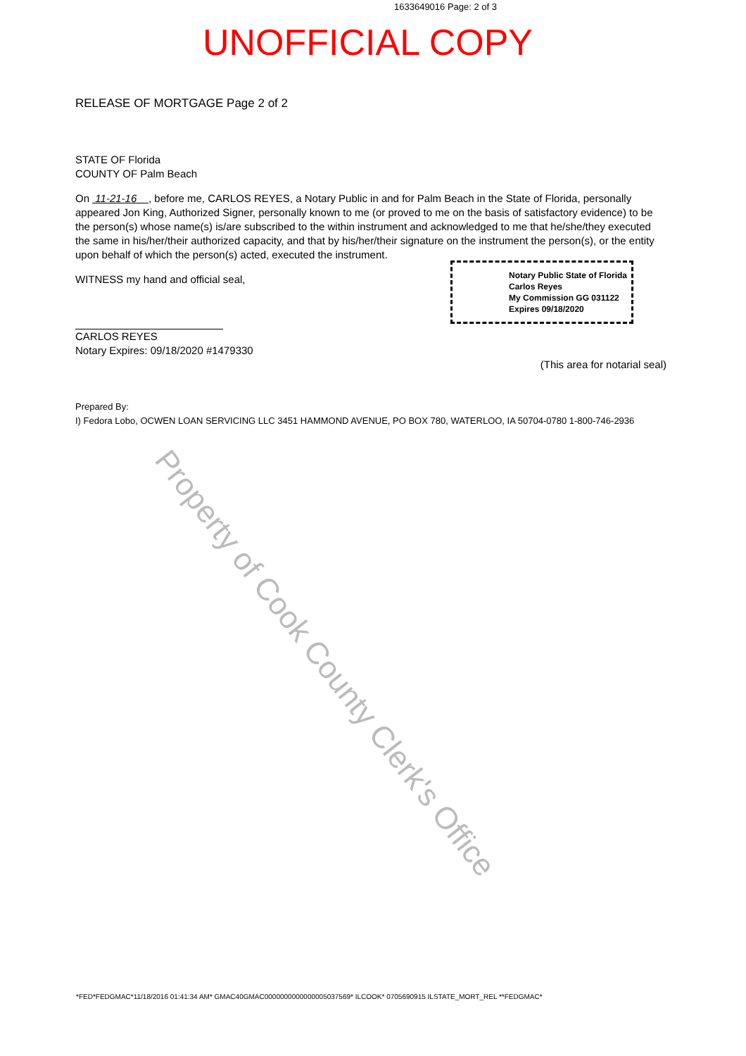1633649016 Page: 2 of 3
UNOFFICIAL COPY
RELEASE OF MORTGAGE Page 2 of 2
STATE OF Florida
COUNTY OF Palm Beach
On 11-21-16 , before me, CARLOS REYES, a Notary Public in and for Palm Beach in the State of Florida, personally appeared Jon King, Authorized Signer, personally known to me (or proved to me on the basis of satisfactory evidence) to be the person(s) whose name(s) is/are subscribed to the within instrument and acknowledged to me that he/she/they executed the same in his/her/their authorized capacity, and that by his/her/their signature on the instrument the person(s), or the entity upon behalf of which the person(s) acted, executed the instrument.
WITNESS my hand and official seal,
CARLOS REYES
Notary Expires: 09/18/2020 #1479330
(This area for notarial seal)
Prepared By:
I) Fedora Lobo, OCWEN LOAN SERVICING LLC 3451 HAMMOND AVENUE, PO BOX 780, WATERLOO, IA 50704-0780 1-800-746-2936
Notary Public State of Florida
Carlos Reyes
My Commission GG 031122
Expires 09/18/2020
Property of Cook County Clerk's Office
*FED*FEDGMAC*11/18/2016 01:41:34 AM* GMAC40GMAC0000000000000005037569* ILCOOK* 0705690915 ILSTATE_MORT_REL **FEDGMAC*